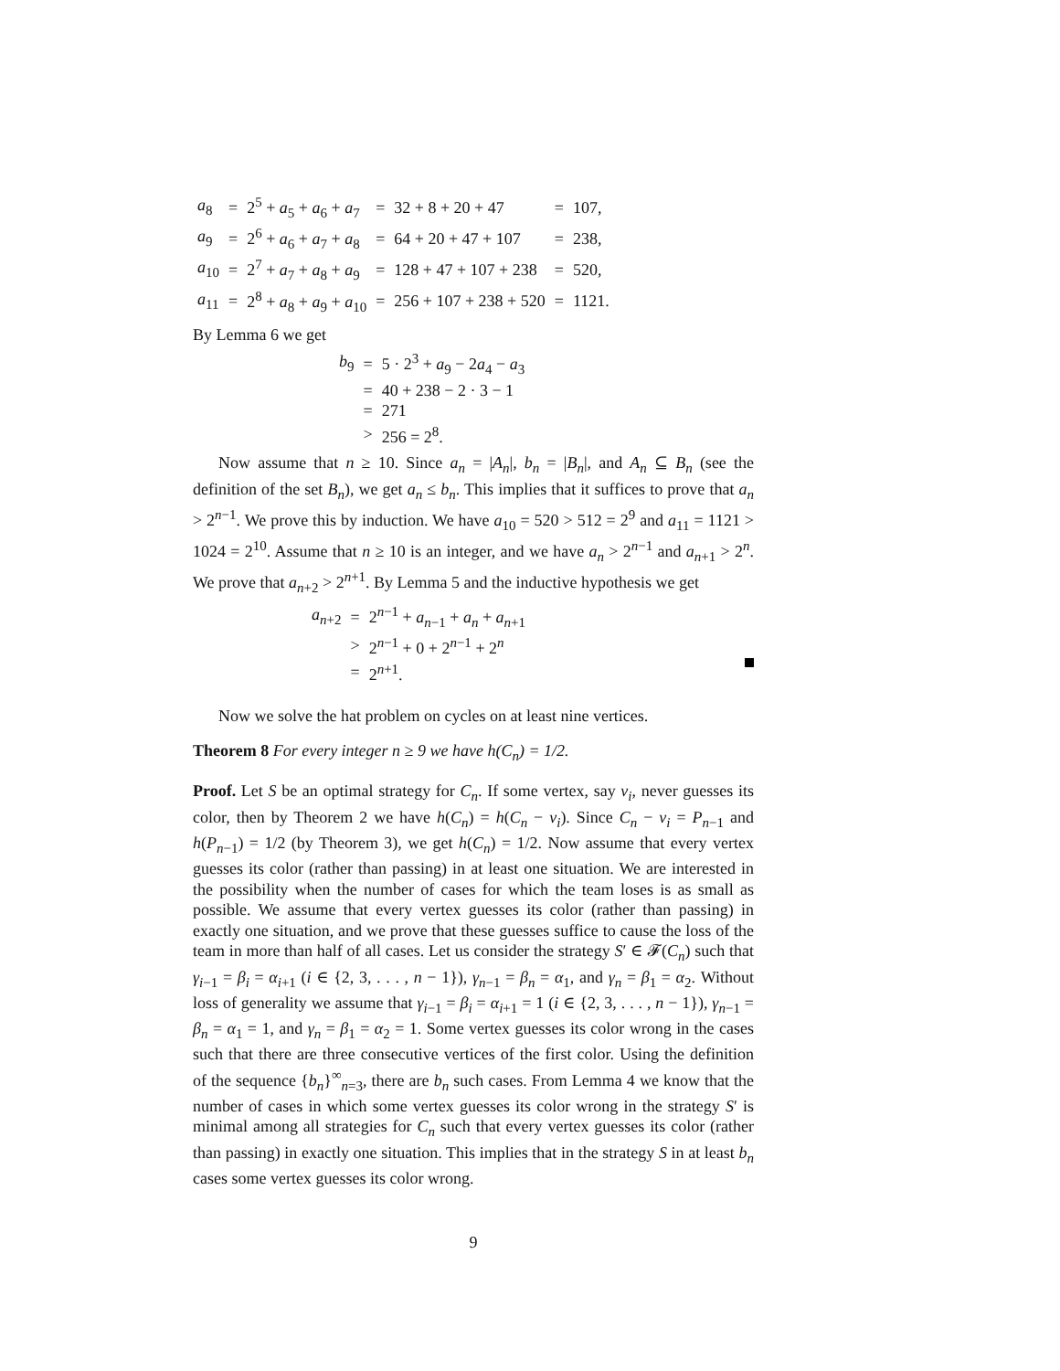| a<sub>8</sub> | = | 2<sup>5</sup> + a<sub>5</sub> + a<sub>6</sub> + a<sub>7</sub> | = | 32 + 8 + 20 + 47 | = | 107, |
| a<sub>9</sub> | = | 2<sup>6</sup> + a<sub>6</sub> + a<sub>7</sub> + a<sub>8</sub> | = | 64 + 20 + 47 + 107 | = | 238, |
| a<sub>10</sub> | = | 2<sup>7</sup> + a<sub>7</sub> + a<sub>8</sub> + a<sub>9</sub> | = | 128 + 47 + 107 + 238 | = | 520, |
| a<sub>11</sub> | = | 2<sup>8</sup> + a<sub>8</sub> + a<sub>9</sub> + a<sub>10</sub> | = | 256 + 107 + 238 + 520 | = | 1121. |
By Lemma 6 we get
| b<sub>9</sub> | = | 5 · 2<sup>3</sup> + a<sub>9</sub> − 2 a<sub>4</sub> − a<sub>3</sub> |
| | = | 40 + 238 − 2 · 3 − 1 |
| | = | 271 |
| | > | 256 = 2<sup>8</sup>. |
Now assume that n ≥ 10. Since a<sub>n</sub> = |A<sub>n</sub>|, b<sub>n</sub> = |B<sub>n</sub>|, and A<sub>n</sub> ⊆ B<sub>n</sub> (see the definition of the set B<sub>n</sub>), we get a<sub>n</sub> ≤ b<sub>n</sub>. This implies that it suffices to prove that a<sub>n</sub> > 2<sup>n−1</sup>. We prove this by induction. We have a<sub>10</sub> = 520 > 512 = 2<sup>9</sup> and a<sub>11</sub> = 1121 > 1024 = 2<sup>10</sup>. Assume that n ≥ 10 is an integer, and we have a<sub>n</sub> > 2<sup>n−1</sup> and a<sub>n+1</sub> > 2<sup>n</sup>. We prove that a<sub>n+2</sub> > 2<sup>n+1</sup>. By Lemma 5 and the inductive hypothesis we get
| a<sub>n+2</sub> | = | 2<sup>n−1</sup> + a<sub>n−1</sub> + a<sub>n</sub> + a<sub>n+1</sub> |
| | > | 2<sup>n−1</sup> + 0 + 2<sup>n−1</sup> + 2<sup>n</sup> |
| | = | 2<sup>n+1</sup>. |
Now we solve the hat problem on cycles on at least nine vertices.
Theorem 8 For every integer n ≥ 9 we have h(C<sub>n</sub>) = 1/2.
Proof. Let S be an optimal strategy for C<sub>n</sub>. If some vertex, say v<sub>i</sub>, never guesses its color, then by Theorem 2 we have h(C<sub>n</sub>) = h(C<sub>n</sub> − v<sub>i</sub>). Since C<sub>n</sub> − v<sub>i</sub> = P<sub>n−1</sub> and h(P<sub>n−1</sub>) = 1/2 (by Theorem 3), we get h(C<sub>n</sub>) = 1/2. Now assume that every vertex guesses its color (rather than passing) in at least one situation. We are interested in the possibility when the number of cases for which the team loses is as small as possible. We assume that every vertex guesses its color (rather than passing) in exactly one situation, and we prove that these guesses suffice to cause the loss of the team in more than half of all cases. Let us consider the strategy S′ ∈ 𝓕(C<sub>n</sub>) such that γ<sub>i−1</sub> = β<sub>i</sub> = α<sub>i+1</sub> (i ∈ {2, 3, . . . , n − 1}), γ<sub>n−1</sub> = β<sub>n</sub> = α<sub>1</sub>, and γ<sub>n</sub> = β<sub>1</sub> = α<sub>2</sub>. Without loss of generality we assume that γ<sub>i−1</sub> = β<sub>i</sub> = α<sub>i+1</sub> = 1 (i ∈ {2, 3, . . . , n − 1}), γ<sub>n−1</sub> = β<sub>n</sub> = α<sub>1</sub> = 1, and γ<sub>n</sub> = β<sub>1</sub> = α<sub>2</sub> = 1. Some vertex guesses its color wrong in the cases such that there are three consecutive vertices of the first color. Using the definition of the sequence {b<sub>n</sub>}<sup>∞</sup><sub>n=3</sub>, there are b<sub>n</sub> such cases. From Lemma 4 we know that the number of cases in which some vertex guesses its color wrong in the strategy S′ is minimal among all strategies for C<sub>n</sub> such that every vertex guesses its color (rather than passing) in exactly one situation. This implies that in the strategy S in at least b<sub>n</sub> cases some vertex guesses its color wrong.
9